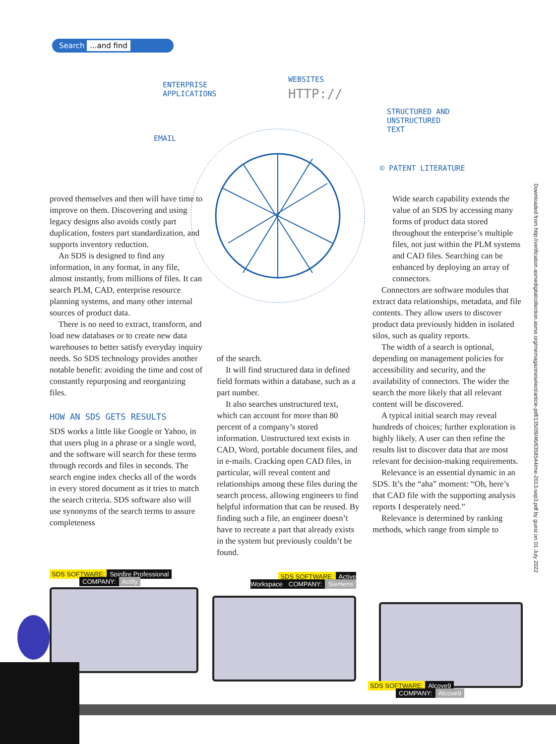Search ...and find
ENTERPRISE
APPLICATIONS
WEBSITES
HTTP://
STRUCTURED AND
UNSTRUCTURED
TEXT
EMAIL
© PATENT LITERATURE
proved themselves and then will have time to improve on them. Discovering and using legacy designs also avoids costly part duplication, fosters part standardization, and supports inventory reduction.
An SDS is designed to find any information, in any format, in any file, almost instantly, from millions of files. It can search PLM, CAD, enterprise resource planning systems, and many other internal sources of product data.
There is no need to extract, transform, and load new databases or to create new data warehouses to better satisfy everyday inquiry needs. So SDS technology provides another notable benefit: avoiding the time and cost of constantly repurposing and reorganizing files.
HOW AN SDS GETS RESULTS
SDS works a little like Google or Yahoo, in that users plug in a phrase or a single word, and the software will search for these terms through records and files in seconds. The search engine index checks all of the words in every stored document as it tries to match the search criteria. SDS software also will use synonyms of the search terms to assure completeness
of the search.
It will find structured data in defined field formats within a database, such as a part number.
It also searches unstructured text, which can account for more than 80 percent of a company’s stored information. Unstructured text exists in CAD, Word, portable document files, and in e-mails. Cracking open CAD files, in particular, will reveal content and relationships among these files during the search process, allowing engineers to find helpful information that can be reused. By finding such a file, an engineer doesn’t have to recreate a part that already exists in the system but previously couldn’t be found.
Wide search capability extends the value of an SDS by accessing many forms of product data stored throughout the enterprise’s multiple files, not just within the PLM systems and CAD files. Searching can be enhanced by deploying an array of connectors.
Connectors are software modules that extract data relationships, metadata, and file contents. They allow users to discover product data previously hidden in isolated silos, such as quality reports.
The width of a search is optional, depending on management policies for accessibility and security, and the availability of connectors. The wider the search the more likely that all relevant content will be discovered.
A typical initial search may reveal hundreds of choices; further exploration is highly likely. A user can then refine the results list to discover data that are most relevant for decision-making requirements.
Relevance is an essential dynamic in an SDS. It’s the “aha” moment: “Oh, here’s that CAD file with the supporting analysis reports I desperately need.”
Relevance is determined by ranking methods, which range from simple to
Downloaded from http://verification.asmedigitalcollection.asme.org/memagazineselect/article-pdf/135/09/46/6358544/me-2013-sep3.pdf by guest on 01 July 2022
SDS SOFTWARE: Spinfire Professional
COMPANY: Actify
SDS SOFTWARE: Active Workspace COMPANY: Siemens
SDS SOFTWARE: Alcove9
COMPANY: Alcove9